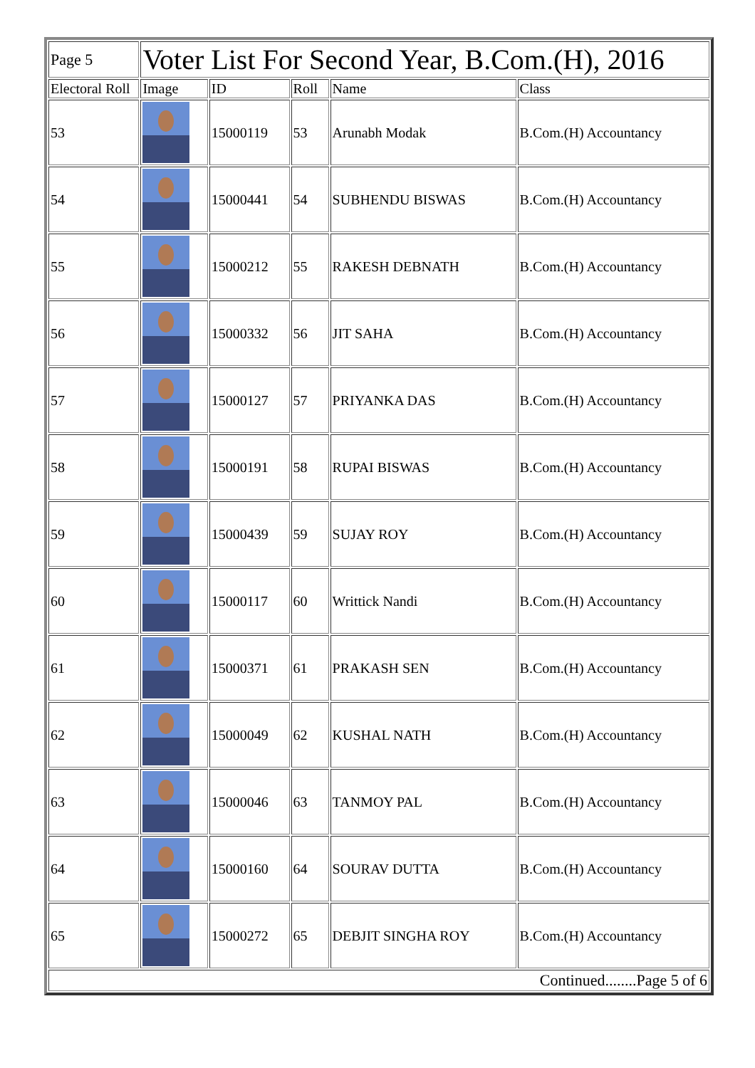| Page 5 | Voter List For Second Year, B.Com.(H), 2016 | | | | |
| Electoral Roll | Image | ID | Roll | Name | Class |
| 53 | | 15000119 | 53 | Arunabh Modak | B.Com.(H) Accountancy |
| 54 | | 15000441 | 54 | SUBHENDU BISWAS | B.Com.(H) Accountancy |
| 55 | | 15000212 | 55 | RAKESH DEBNATH | B.Com.(H) Accountancy |
| 56 | | 15000332 | 56 | JIT SAHA | B.Com.(H) Accountancy |
| 57 | | 15000127 | 57 | PRIYANKA DAS | B.Com.(H) Accountancy |
| 58 | | 15000191 | 58 | RUPAI BISWAS | B.Com.(H) Accountancy |
| 59 | | 15000439 | 59 | SUJAY ROY | B.Com.(H) Accountancy |
| 60 | | 15000117 | 60 | Writtick Nandi | B.Com.(H) Accountancy |
| 61 | | 15000371 | 61 | PRAKASH SEN | B.Com.(H) Accountancy |
| 62 | | 15000049 | 62 | KUSHAL NATH | B.Com.(H) Accountancy |
| 63 | | 15000046 | 63 | TANMOY PAL | B.Com.(H) Accountancy |
| 64 | | 15000160 | 64 | SOURAV DUTTA | B.Com.(H) Accountancy |
| 65 | | 15000272 | 65 | DEBJIT SINGHA ROY | B.Com.(H) Accountancy |
| Continued........Page 5 of 6 | | | | | |